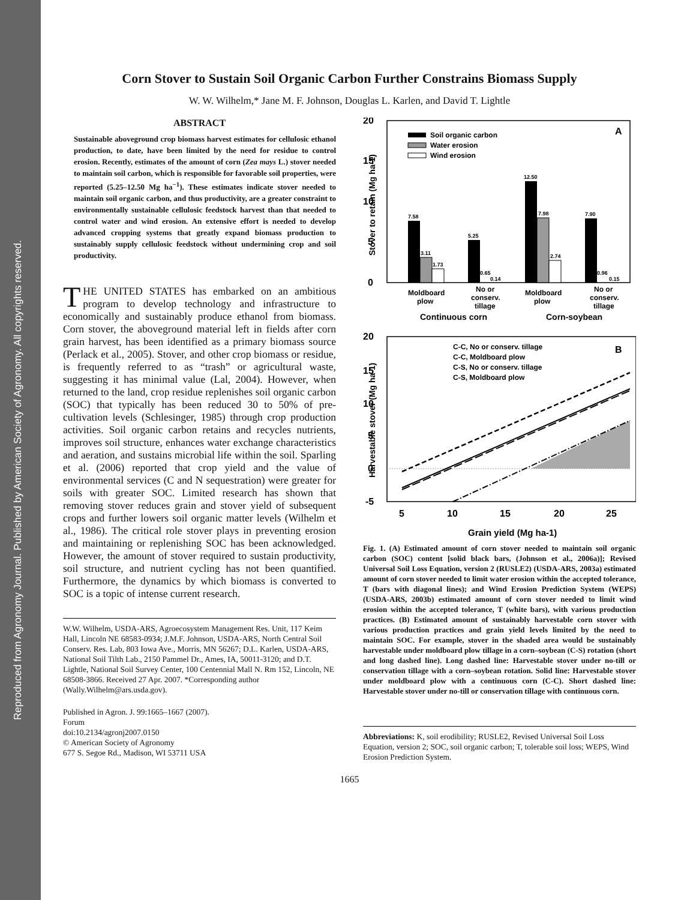Reproduced from Agronomy Journal. Published by American Society of Agronomy. All copyrights reserved.
Corn Stover to Sustain Soil Organic Carbon Further Constrains Biomass Supply
W. W. Wilhelm,* Jane M. F. Johnson, Douglas L. Karlen, and David T. Lightle
ABSTRACT
Sustainable aboveground crop biomass harvest estimates for cellulosic ethanol production, to date, have been limited by the need for residue to control erosion. Recently, estimates of the amount of corn (Zea mays L.) stover needed to maintain soil carbon, which is responsible for favorable soil properties, were reported (5.25–12.50 Mg ha<sup>−1</sup>). These estimates indicate stover needed to maintain soil organic carbon, and thus productivity, are a greater constraint to environmentally sustainable cellulosic feedstock harvest than that needed to control water and wind erosion. An extensive effort is needed to develop advanced cropping systems that greatly expand biomass production to sustainably supply cellulosic feedstock without undermining crop and soil productivity.
THE UNITED STATES has embarked on an ambitious program to develop technology and infrastructure to economically and sustainably produce ethanol from biomass. Corn stover, the aboveground material left in fields after corn grain harvest, has been identified as a primary biomass source (Perlack et al., 2005). Stover, and other crop biomass or residue, is frequently referred to as “trash” or agricultural waste, suggesting it has minimal value (Lal, 2004). However, when returned to the land, crop residue replenishes soil organic carbon (SOC) that typically has been reduced 30 to 50% of pre-cultivation levels (Schlesinger, 1985) through crop production activities. Soil organic carbon retains and recycles nutrients, improves soil structure, enhances water exchange characteristics and aeration, and sustains microbial life within the soil. Sparling et al. (2006) reported that crop yield and the value of environmental services (C and N sequestration) were greater for soils with greater SOC. Limited research has shown that removing stover reduces grain and stover yield of subsequent crops and further lowers soil organic matter levels (Wilhelm et al., 1986). The critical role stover plays in preventing erosion and maintaining or replenishing SOC has been acknowledged. However, the amount of stover required to sustain productivity, soil structure, and nutrient cycling has not been quantified. Furthermore, the dynamics by which biomass is converted to SOC is a topic of intense current research.
W.W. Wilhelm, USDA-ARS, Agroecosystem Management Res. Unit, 117 Keim Hall, Lincoln NE 68583-0934; J.M.F. Johnson, USDA-ARS, North Central Soil Conserv. Res. Lab, 803 Iowa Ave., Morris, MN 56267; D.L. Karlen, USDA-ARS, National Soil Tilth Lab., 2150 Pammel Dr., Ames, IA, 50011-3120; and D.T. Lightle, National Soil Survey Center, 100 Centennial Mall N. Rm 152, Lincoln, NE 68508-3866. Received 27 Apr. 2007. *Corresponding author (Wally.Wilhelm@ars.usda.gov).
Published in Agron. J. 99:1665–1667 (2007).
Forum
doi:10.2134/agronj2007.0150
© American Society of Agronomy
677 S. Segoe Rd., Madison, WI 53711 USA
20
15
10
5
0
Stover to retain (Mg ha-1)
A
Soil organic carbon
Water erosion
Wind erosion
7.58
3.11
1.73
5.25
0.65
0.14
12.50
7.98
2.74
7.90
0.96
0.15
Moldboard
plow
No or
conserv.
tillage
Moldboard
plow
No or
conserv.
tillage
Continuous corn
Corn-soybean
20
15
10
5
0
-5
B
C-C, No or conserv. tillage
C-C, Moldboard plow
C-S, No or conserv. tillage
C-S, Moldboard plow
Harvestable stover (Mg ha-1)
5
10
15
20
25
Grain yield (Mg ha-1)
Fig. 1. (A) Estimated amount of corn stover needed to maintain soil organic carbon (SOC) content [solid black bars, (Johnson et al., 2006a)]; Revised Universal Soil Loss Equation, version 2 (RUSLE2) (USDA-ARS, 2003a) estimated amount of corn stover needed to limit water erosion within the accepted tolerance, T (bars with diagonal lines); and Wind Erosion Prediction System (WEPS) (USDA-ARS, 2003b) estimated amount of corn stover needed to limit wind erosion within the accepted tolerance, T (white bars), with various production practices. (B) Estimated amount of sustainably harvestable corn stover with various production practices and grain yield levels limited by the need to maintain SOC. For example, stover in the shaded area would be sustainably harvestable under moldboard plow tillage in a corn–soybean (C-S) rotation (short and long dashed line). Long dashed line: Harvestable stover under no-till or conservation tillage with a corn–soybean rotation. Solid line: Harvestable stover under moldboard plow with a continuous corn (C-C). Short dashed line: Harvestable stover under no-till or conservation tillage with continuous corn.
Abbreviations: K, soil erodibility; RUSLE2, Revised Universal Soil Loss Equation, version 2; SOC, soil organic carbon; T, tolerable soil loss; WEPS, Wind Erosion Prediction System.
1665